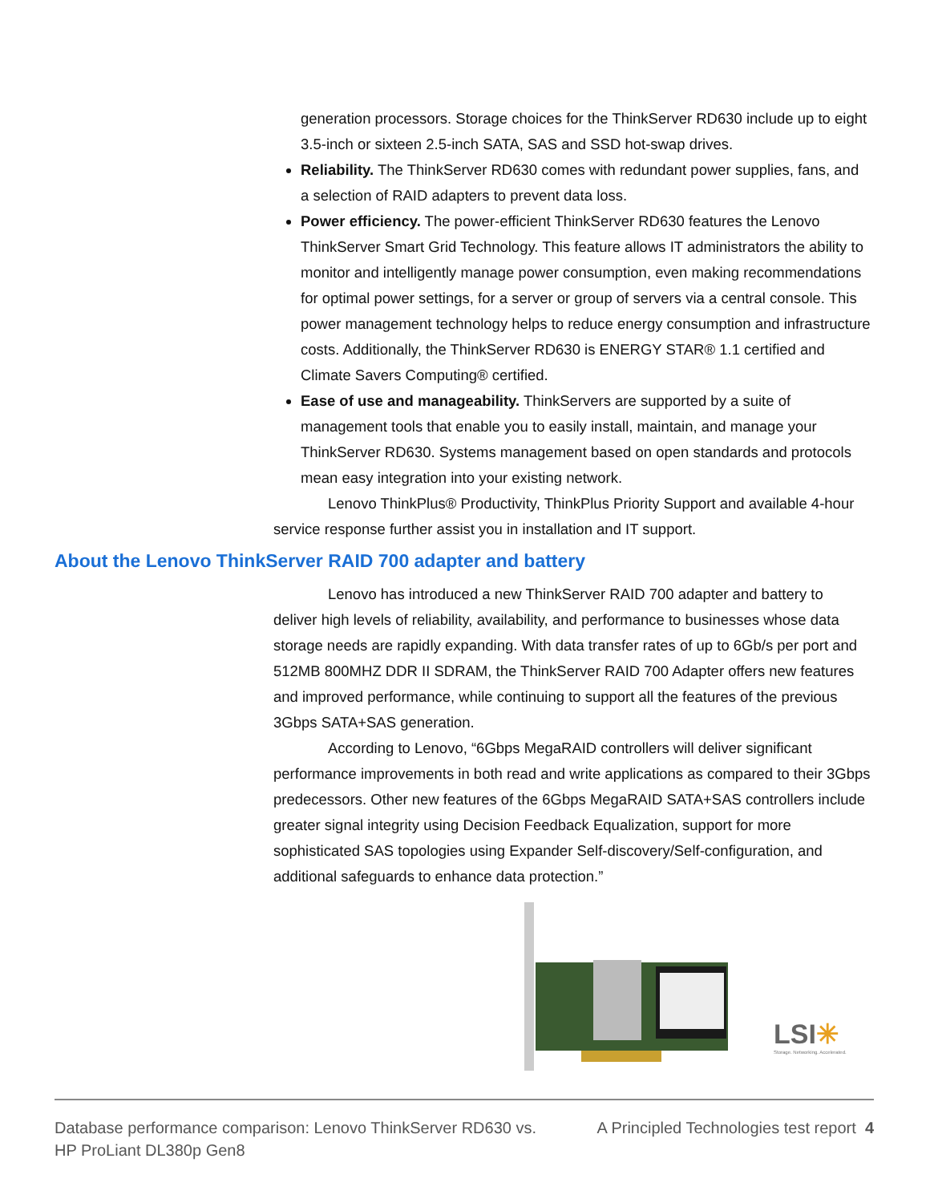generation processors. Storage choices for the ThinkServer RD630 include up to eight 3.5-inch or sixteen 2.5-inch SATA, SAS and SSD hot-swap drives.
Reliability. The ThinkServer RD630 comes with redundant power supplies, fans, and a selection of RAID adapters to prevent data loss.
Power efficiency. The power-efficient ThinkServer RD630 features the Lenovo ThinkServer Smart Grid Technology. This feature allows IT administrators the ability to monitor and intelligently manage power consumption, even making recommendations for optimal power settings, for a server or group of servers via a central console. This power management technology helps to reduce energy consumption and infrastructure costs. Additionally, the ThinkServer RD630 is ENERGY STAR® 1.1 certified and Climate Savers Computing® certified.
Ease of use and manageability. ThinkServers are supported by a suite of management tools that enable you to easily install, maintain, and manage your ThinkServer RD630. Systems management based on open standards and protocols mean easy integration into your existing network.
Lenovo ThinkPlus® Productivity, ThinkPlus Priority Support and available 4-hour service response further assist you in installation and IT support.
About the Lenovo ThinkServer RAID 700 adapter and battery
Lenovo has introduced a new ThinkServer RAID 700 adapter and battery to deliver high levels of reliability, availability, and performance to businesses whose data storage needs are rapidly expanding. With data transfer rates of up to 6Gb/s per port and 512MB 800MHZ DDR II SDRAM, the ThinkServer RAID 700 Adapter offers new features and improved performance, while continuing to support all the features of the previous 3Gbps SATA+SAS generation.
According to Lenovo, “6Gbps MegaRAID controllers will deliver significant performance improvements in both read and write applications as compared to their 3Gbps predecessors. Other new features of the 6Gbps MegaRAID SATA+SAS controllers include greater signal integrity using Decision Feedback Equalization, support for more sophisticated SAS topologies using Expander Self-discovery/Self-configuration, and additional safeguards to enhance data protection.”
LSI✳
Storage. Networking. Accelerated.
Database performance comparison: Lenovo ThinkServer RD630 vs.
HP ProLiant DL380p Gen8
A Principled Technologies test report 4